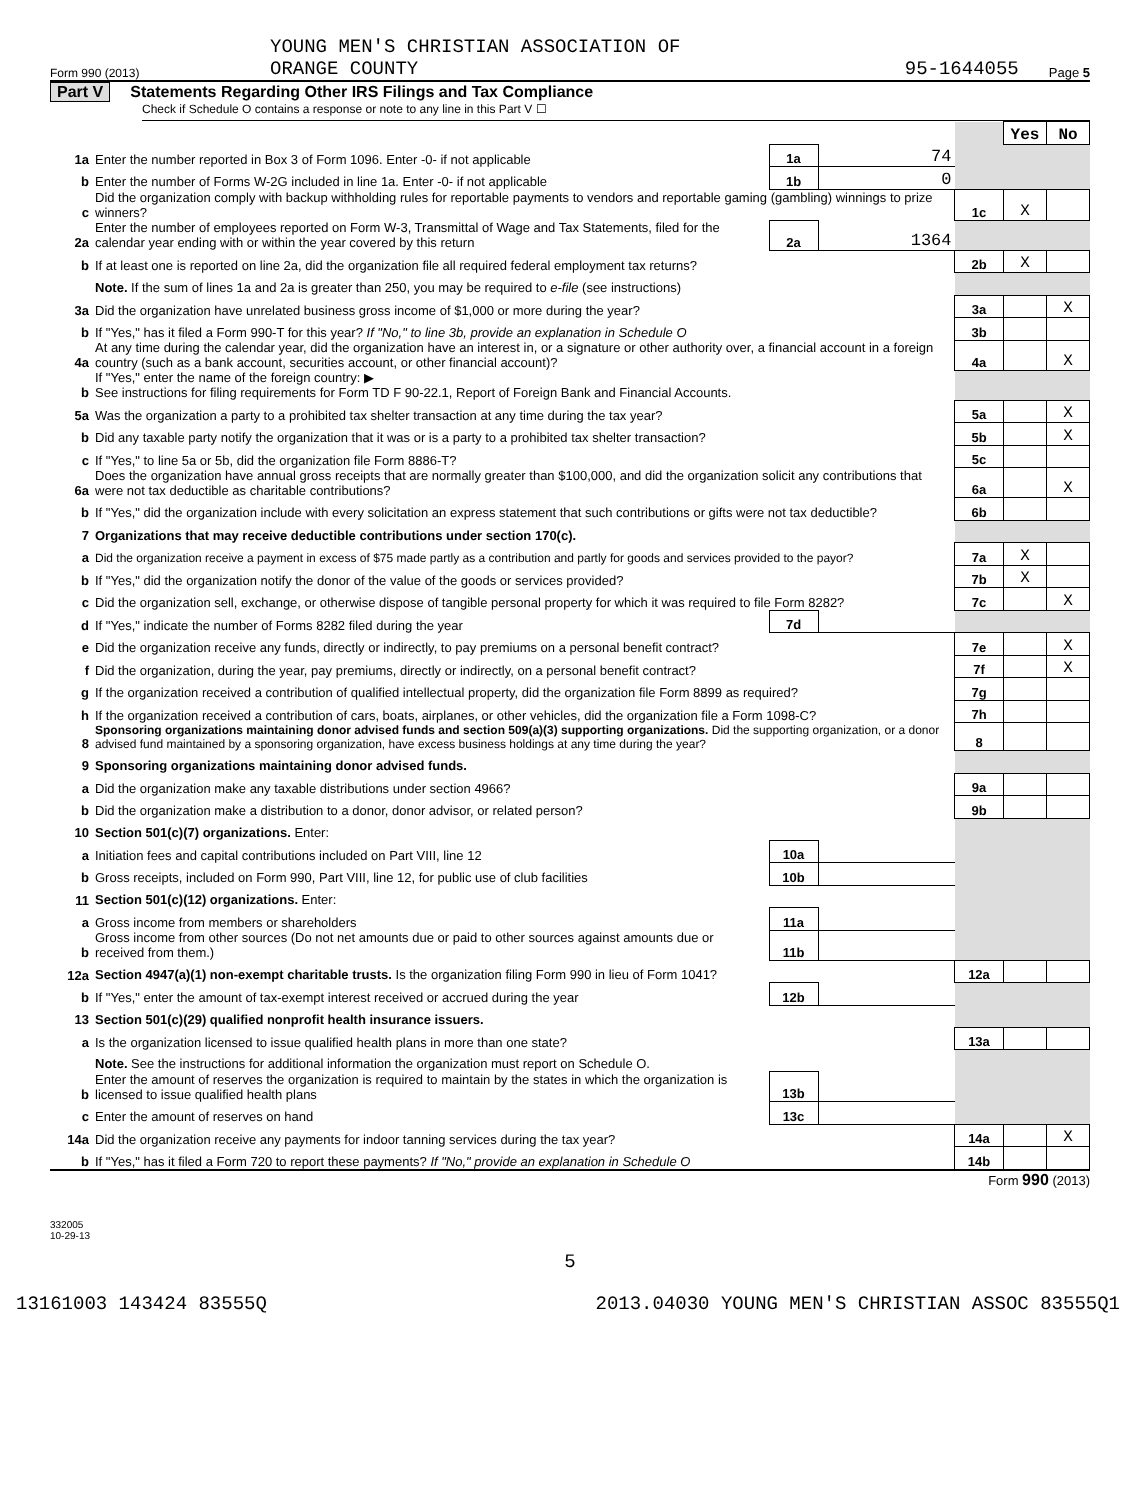Form 990 (2013) YOUNG MEN'S CHRISTIAN ASSOCIATION OF
ORANGE COUNTY 95-1644055 Page 5
Part V Statements Regarding Other IRS Filings and Tax Compliance
Check if Schedule O contains a response or note to any line in this Part V ☐
| | | | | | Yes | No |
| 1a | Enter the number reported in Box 3 of Form 1096. Enter -0- if not applicable | 1a | 74 | | | |
| b | Enter the number of Forms W-2G included in line 1a. Enter -0- if not applicable | 1b | 0 | | | |
| c | Did the organization comply with backup withholding rules for reportable payments to vendors and reportable gaming (gambling) winnings to prize winners? | | | 1c | X | |
| 2a | Enter the number of employees reported on Form W-3, Transmittal of Wage and Tax Statements, filed for the calendar year ending with or within the year covered by this return | 2a | 1364 | | | |
| b | If at least one is reported on line 2a, did the organization file all required federal employment tax returns? | | | 2b | X | |
| | Note. If the sum of lines 1a and 2a is greater than 250, you may be required to e-file (see instructions) | | | | | |
| 3a | Did the organization have unrelated business gross income of $1,000 or more during the year? | | | 3a | | X |
| b | If "Yes," has it filed a Form 990-T for this year? If "No," to line 3b, provide an explanation in Schedule O | | | 3b | | |
| 4a | At any time during the calendar year, did the organization have an interest in, or a signature or other authority over, a financial account in a foreign country (such as a bank account, securities account, or other financial account)? | | | 4a | | X |
| b | If "Yes," enter the name of the foreign country: ▶ See instructions for filing requirements for Form TD F 90-22.1, Report of Foreign Bank and Financial Accounts. | | | | | |
| 5a | Was the organization a party to a prohibited tax shelter transaction at any time during the tax year? | | | 5a | | X |
| b | Did any taxable party notify the organization that it was or is a party to a prohibited tax shelter transaction? | | | 5b | | X |
| c | If "Yes," to line 5a or 5b, did the organization file Form 8886-T? | | | 5c | | |
| 6a | Does the organization have annual gross receipts that are normally greater than $100,000, and did the organization solicit any contributions that were not tax deductible as charitable contributions? | | | 6a | | X |
| b | If "Yes," did the organization include with every solicitation an express statement that such contributions or gifts were not tax deductible? | | | 6b | | |
| 7 | Organizations that may receive deductible contributions under section 170(c). | | | | | |
| a | Did the organization receive a payment in excess of $75 made partly as a contribution and partly for goods and services provided to the payor? | | | 7a | X | |
| b | If "Yes," did the organization notify the donor of the value of the goods or services provided? | | | 7b | X | |
| c | Did the organization sell, exchange, or otherwise dispose of tangible personal property for which it was required to file Form 8282? | | | 7c | | X |
| d | If "Yes," indicate the number of Forms 8282 filed during the year | 7d | | | | |
| e | Did the organization receive any funds, directly or indirectly, to pay premiums on a personal benefit contract? | | | 7e | | X |
| f | Did the organization, during the year, pay premiums, directly or indirectly, on a personal benefit contract? | | | 7f | | X |
| g | If the organization received a contribution of qualified intellectual property, did the organization file Form 8899 as required? | | | 7g | | |
| h | If the organization received a contribution of cars, boats, airplanes, or other vehicles, did the organization file a Form 1098-C? | | | 7h | | |
| 8 | Sponsoring organizations maintaining donor advised funds and section 509(a)(3) supporting organizations. Did the supporting organization, or a donor advised fund maintained by a sponsoring organization, have excess business holdings at any time during the year? | | | 8 | | |
| 9 | Sponsoring organizations maintaining donor advised funds. | | | | | |
| a | Did the organization make any taxable distributions under section 4966? | | | 9a | | |
| b | Did the organization make a distribution to a donor, donor advisor, or related person? | | | 9b | | |
| 10 | Section 501(c)(7) organizations. Enter: | | | | | |
| a | Initiation fees and capital contributions included on Part VIII, line 12 | 10a | | | | |
| b | Gross receipts, included on Form 990, Part VIII, line 12, for public use of club facilities | 10b | | | | |
| 11 | Section 501(c)(12) organizations. Enter: | | | | | |
| a | Gross income from members or shareholders | 11a | | | | |
| b | Gross income from other sources (Do not net amounts due or paid to other sources against amounts due or received from them.) | 11b | | | | |
| 12a | Section 4947(a)(1) non-exempt charitable trusts. Is the organization filing Form 990 in lieu of Form 1041? | | | 12a | | |
| b | If "Yes," enter the amount of tax-exempt interest received or accrued during the year | 12b | | | | |
| 13 | Section 501(c)(29) qualified nonprofit health insurance issuers. | | | | | |
| a | Is the organization licensed to issue qualified health plans in more than one state? | | | 13a | | |
| | Note. See the instructions for additional information the organization must report on Schedule O. | | | | | |
| b | Enter the amount of reserves the organization is required to maintain by the states in which the organization is licensed to issue qualified health plans | 13b | | | | |
| c | Enter the amount of reserves on hand | 13c | | | | |
| 14a | Did the organization receive any payments for indoor tanning services during the tax year? | | | 14a | | X |
| b | If "Yes," has it filed a Form 720 to report these payments? If "No," provide an explanation in Schedule O | | | 14b | | |
Form 990 (2013)
332005
10-29-13
5
13161003 143424 83555Q 2013.04030 YOUNG MEN'S CHRISTIAN ASSOC 83555Q1